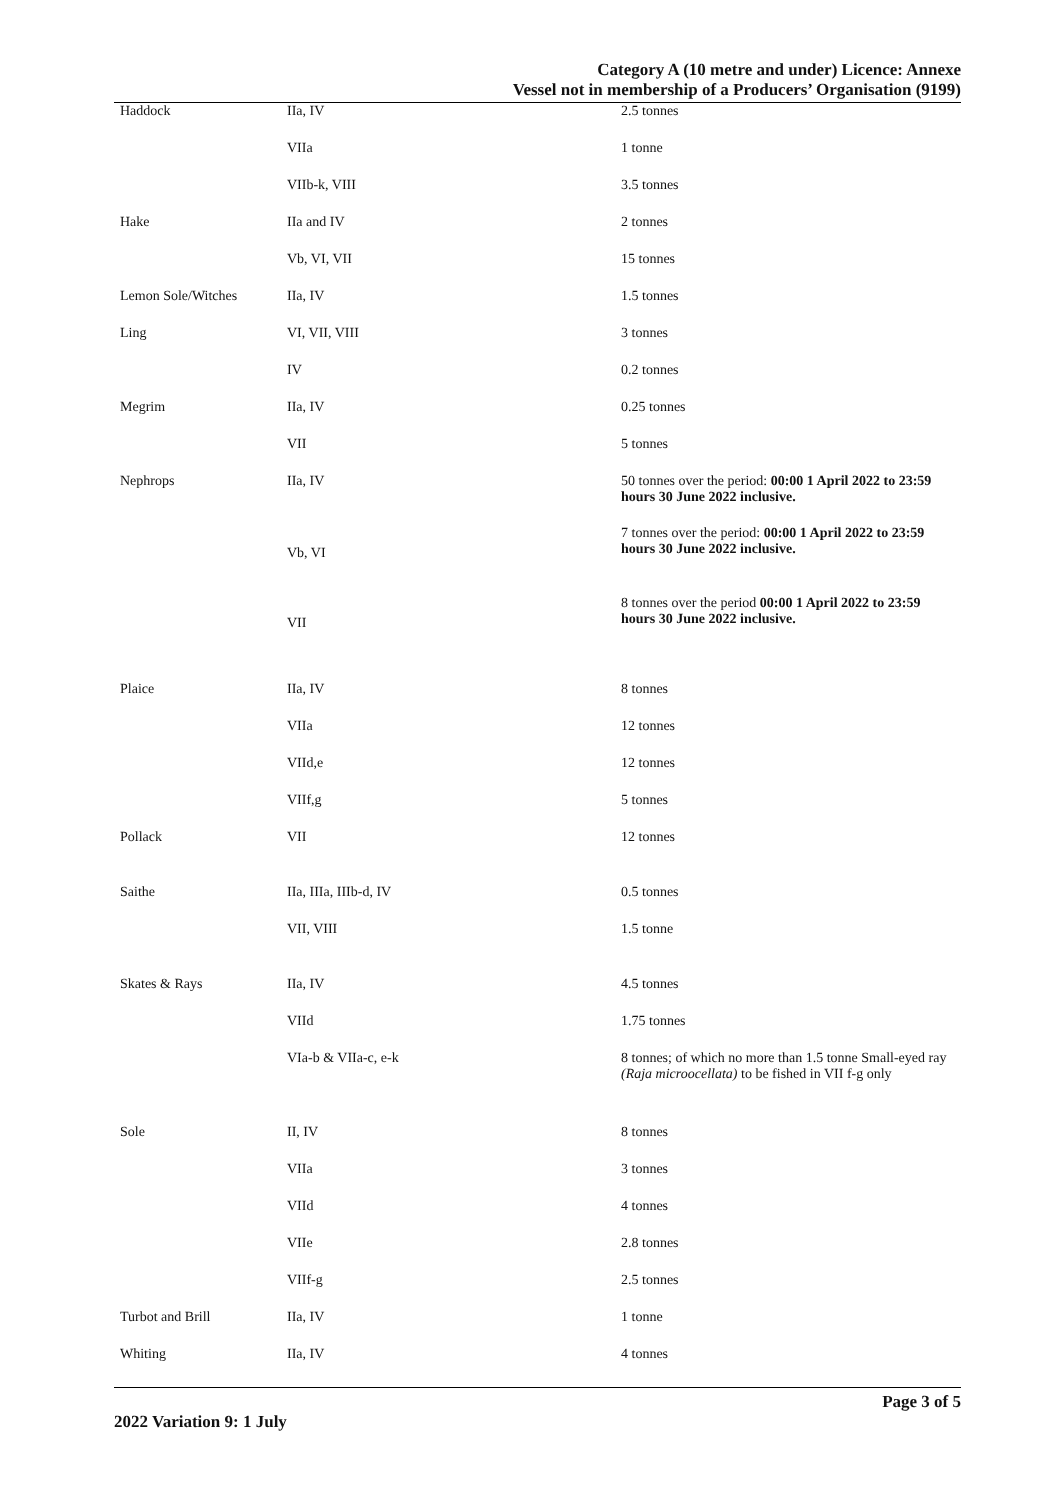Category A (10 metre and under) Licence: Annexe
Vessel not in membership of a Producers’ Organisation (9199)
| Haddock | IIa, IV | 2.5 tonnes |
| | VIIa | 1 tonne |
| | VIIb-k, VIII | 3.5 tonnes |
| Hake | IIa and IV | 2 tonnes |
| | Vb, VI, VII | 15 tonnes |
| Lemon Sole/Witches | IIa, IV | 1.5 tonnes |
| Ling | VI, VII, VIII | 3 tonnes |
| | IV | 0.2 tonnes |
| Megrim | IIa, IV | 0.25 tonnes |
| | VII | 5 tonnes |
| Nephrops | IIa, IV | 50 tonnes over the period: 00:00 1 April 2022 to 23:59 hours 30 June 2022 inclusive. |
| | Vb, VI | 7 tonnes over the period: 00:00 1 April 2022 to 23:59 hours 30 June 2022 inclusive. |
| | VII | 8 tonnes over the period 00:00 1 April 2022 to 23:59 hours 30 June 2022 inclusive. |
| Plaice | IIa, IV | 8 tonnes |
| | VIIa | 12 tonnes |
| | VIId,e | 12 tonnes |
| | VIIf,g | 5 tonnes |
| Pollack | VII | 12 tonnes |
| Saithe | IIa, IIIa, IIIb-d, IV | 0.5 tonnes |
| | VII, VIII | 1.5 tonne |
| Skates & Rays | IIa, IV | 4.5 tonnes |
| | VIId | 1.75 tonnes |
| | VIa-b & VIIa-c, e-k | 8 tonnes; of which no more than 1.5 tonne Small-eyed ray (Raja microocellata) to be fished in VII f-g only |
| Sole | II, IV | 8 tonnes |
| | VIIa | 3 tonnes |
| | VIId | 4 tonnes |
| | VIIe | 2.8 tonnes |
| | VIIf-g | 2.5 tonnes |
| Turbot and Brill | IIa, IV | 1 tonne |
| Whiting | IIa, IV | 4 tonnes |
Page 3 of 5
2022 Variation 9: 1 July